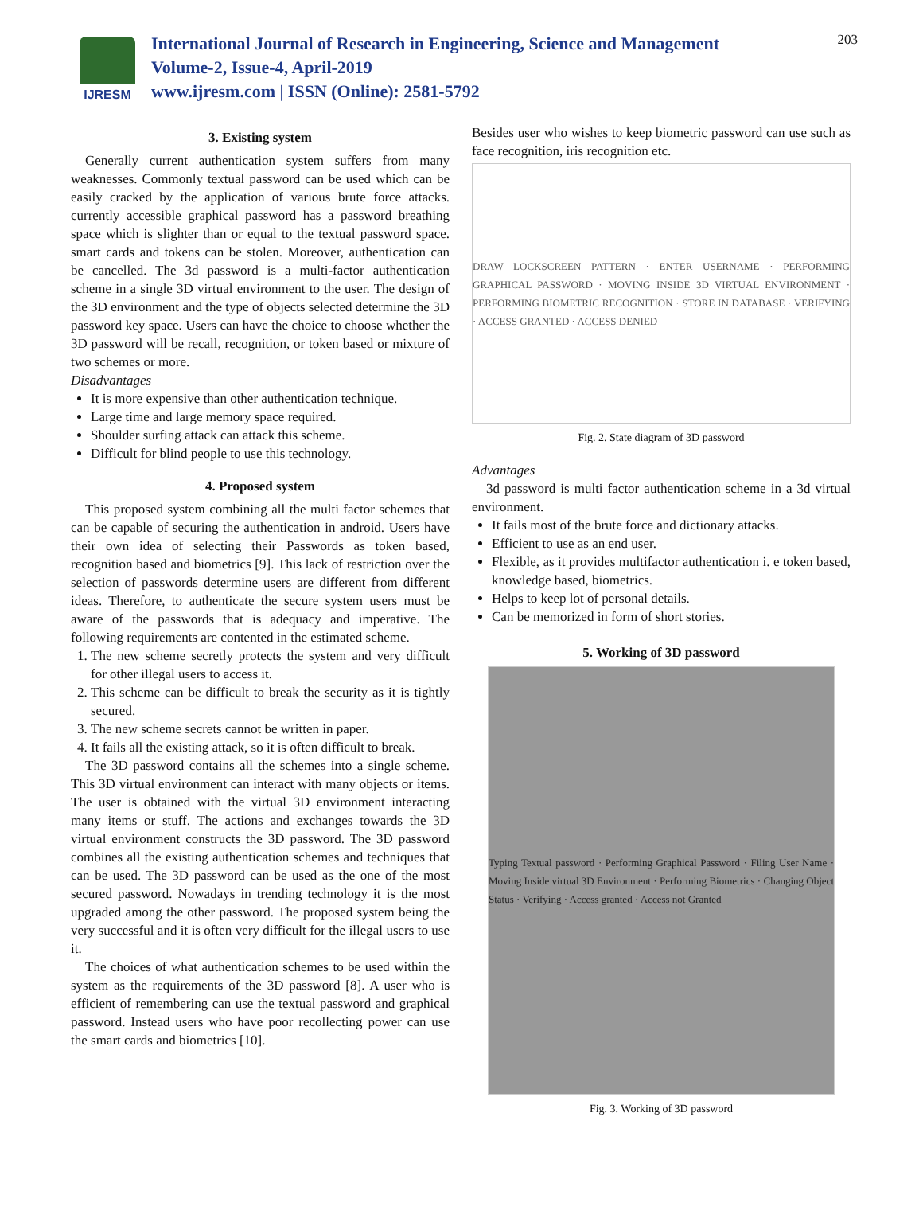IJRESM
International Journal of Research in Engineering, Science and Management
Volume-2, Issue-4, April-2019
www.ijresm.com | ISSN (Online): 2581-5792
203
3. Existing system
Generally current authentication system suffers from many weaknesses. Commonly textual password can be used which can be easily cracked by the application of various brute force attacks. currently accessible graphical password has a password breathing space which is slighter than or equal to the textual password space. smart cards and tokens can be stolen. Moreover, authentication can be cancelled. The 3d password is a multi-factor authentication scheme in a single 3D virtual environment to the user. The design of the 3D environment and the type of objects selected determine the 3D password key space. Users can have the choice to choose whether the 3D password will be recall, recognition, or token based or mixture of two schemes or more.
Disadvantages
It is more expensive than other authentication technique.
Large time and large memory space required.
Shoulder surfing attack can attack this scheme.
Difficult for blind people to use this technology.
4. Proposed system
This proposed system combining all the multi factor schemes that can be capable of securing the authentication in android. Users have their own idea of selecting their Passwords as token based, recognition based and biometrics [9]. This lack of restriction over the selection of passwords determine users are different from different ideas. Therefore, to authenticate the secure system users must be aware of the passwords that is adequacy and imperative. The following requirements are contented in the estimated scheme.
1. The new scheme secretly protects the system and very difficult for other illegal users to access it.
2. This scheme can be difficult to break the security as it is tightly secured.
3. The new scheme secrets cannot be written in paper.
4. It fails all the existing attack, so it is often difficult to break.
The 3D password contains all the schemes into a single scheme. This 3D virtual environment can interact with many objects or items. The user is obtained with the virtual 3D environment interacting many items or stuff. The actions and exchanges towards the 3D virtual environment constructs the 3D password. The 3D password combines all the existing authentication schemes and techniques that can be used. The 3D password can be used as the one of the most secured password. Nowadays in trending technology it is the most upgraded among the other password. The proposed system being the very successful and it is often very difficult for the illegal users to use it.
The choices of what authentication schemes to be used within the system as the requirements of the 3D password [8]. A user who is efficient of remembering can use the textual password and graphical password. Instead users who have poor recollecting power can use the smart cards and biometrics [10].
Besides user who wishes to keep biometric password can use such as face recognition, iris recognition etc.
DRAW LOCKSCREEN PATTERN · ENTER USERNAME · PERFORMING GRAPHICAL PASSWORD · MOVING INSIDE 3D VIRTUAL ENVIRONMENT · PERFORMING BIOMETRIC RECOGNITION · STORE IN DATABASE · VERIFYING · ACCESS GRANTED · ACCESS DENIED
Fig. 2. State diagram of 3D password
Advantages
3d password is multi factor authentication scheme in a 3d virtual environment.
It fails most of the brute force and dictionary attacks.
Efficient to use as an end user.
Flexible, as it provides multifactor authentication i. e token based, knowledge based, biometrics.
Helps to keep lot of personal details.
Can be memorized in form of short stories.
5. Working of 3D password
Typing Textual password · Performing Graphical Password · Filing User Name · Moving Inside virtual 3D Environment · Performing Biometrics · Changing Object Status · Verifying · Access granted · Access not Granted
Fig. 3. Working of 3D password